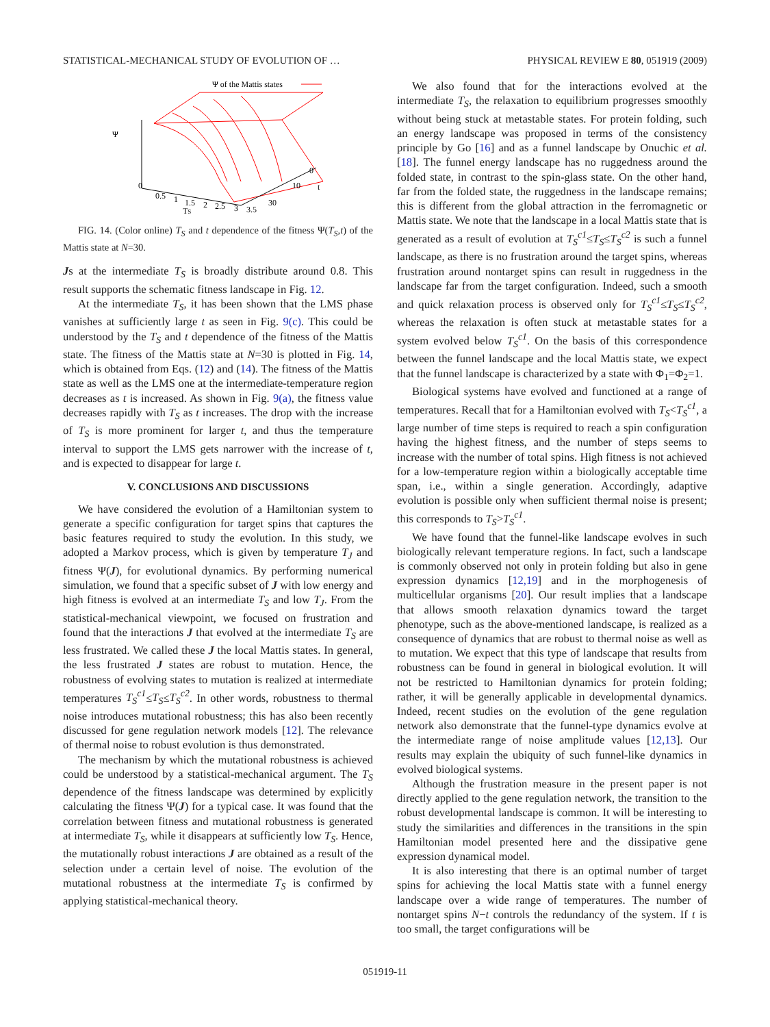STATISTICAL-MECHANICAL STUDY OF EVOLUTION OF … PHYSICAL REVIEW E 80, 051919 (2009)
Ψ of the Mattis states
Ψ
0
0.5
1
1.5
2
2.5
3
3.5
TS
0
10
30
t
FIG. 14. (Color online) T<sub>S</sub> and t dependence of the fitness Ψ(T<sub>S</sub>,t) of the Mattis state at N=30.
Js at the intermediate T<sub>S</sub> is broadly distribute around 0.8. This result supports the schematic fitness landscape in Fig. 12.
At the intermediate T<sub>S</sub>, it has been shown that the LMS phase vanishes at sufficiently large t as seen in Fig. 9(c). This could be understood by the T<sub>S</sub> and t dependence of the fitness of the Mattis state. The fitness of the Mattis state at N=30 is plotted in Fig. 14, which is obtained from Eqs. (12) and (14). The fitness of the Mattis state as well as the LMS one at the intermediate-temperature region decreases as t is increased. As shown in Fig. 9(a), the fitness value decreases rapidly with T<sub>S</sub> as t increases. The drop with the increase of T<sub>S</sub> is more prominent for larger t, and thus the temperature interval to support the LMS gets narrower with the increase of t, and is expected to disappear for large t.
V. CONCLUSIONS AND DISCUSSIONS
We have considered the evolution of a Hamiltonian system to generate a specific configuration for target spins that captures the basic features required to study the evolution. In this study, we adopted a Markov process, which is given by temperature T<sub>J</sub> and fitness Ψ(J), for evolutional dynamics. By performing numerical simulation, we found that a specific subset of J with low energy and high fitness is evolved at an intermediate T<sub>S</sub> and low T<sub>J</sub>. From the statistical-mechanical viewpoint, we focused on frustration and found that the interactions J that evolved at the intermediate T<sub>S</sub> are less frustrated. We called these J the local Mattis states. In general, the less frustrated J states are robust to mutation. Hence, the robustness of evolving states to mutation is realized at intermediate temperatures T<sub>S</sub><sup>c1</sup>≤T<sub>S</sub>≤T<sub>S</sub><sup>c2</sup>. In other words, robustness to thermal noise introduces mutational robustness; this has also been recently discussed for gene regulation network models [12]. The relevance of thermal noise to robust evolution is thus demonstrated.
The mechanism by which the mutational robustness is achieved could be understood by a statistical-mechanical argument. The T<sub>S</sub> dependence of the fitness landscape was determined by explicitly calculating the fitness Ψ(J) for a typical case. It was found that the correlation between fitness and mutational robustness is generated at intermediate T<sub>S</sub>, while it disappears at sufficiently low T<sub>S</sub>. Hence, the mutationally robust interactions J are obtained as a result of the selection under a certain level of noise. The evolution of the mutational robustness at the intermediate T<sub>S</sub> is confirmed by applying statistical-mechanical theory.
We also found that for the interactions evolved at the intermediate T<sub>S</sub>, the relaxation to equilibrium progresses smoothly without being stuck at metastable states. For protein folding, such an energy landscape was proposed in terms of the consistency principle by Go [16] and as a funnel landscape by Onuchic et al. [18]. The funnel energy landscape has no ruggedness around the folded state, in contrast to the spin-glass state. On the other hand, far from the folded state, the ruggedness in the landscape remains; this is different from the global attraction in the ferromagnetic or Mattis state. We note that the landscape in a local Mattis state that is generated as a result of evolution at T<sub>S</sub><sup>c1</sup>≤T<sub>S</sub>≤T<sub>S</sub><sup>c2</sup> is such a funnel landscape, as there is no frustration around the target spins, whereas frustration around nontarget spins can result in ruggedness in the landscape far from the target configuration. Indeed, such a smooth and quick relaxation process is observed only for T<sub>S</sub><sup>c1</sup>≤T<sub>S</sub>≤T<sub>S</sub><sup>c2</sup>, whereas the relaxation is often stuck at metastable states for a system evolved below T<sub>S</sub><sup>c1</sup>. On the basis of this correspondence between the funnel landscape and the local Mattis state, we expect that the funnel landscape is characterized by a state with Φ<sub>1</sub>=Φ<sub>2</sub>=1.
Biological systems have evolved and functioned at a range of temperatures. Recall that for a Hamiltonian evolved with T<sub>S</sub><T<sub>S</sub><sup>c1</sup>, a large number of time steps is required to reach a spin configuration having the highest fitness, and the number of steps seems to increase with the number of total spins. High fitness is not achieved for a low-temperature region within a biologically acceptable time span, i.e., within a single generation. Accordingly, adaptive evolution is possible only when sufficient thermal noise is present; this corresponds to T<sub>S</sub>>T<sub>S</sub><sup>c1</sup>.
We have found that the funnel-like landscape evolves in such biologically relevant temperature regions. In fact, such a landscape is commonly observed not only in protein folding but also in gene expression dynamics [12,19] and in the morphogenesis of multicellular organisms [20]. Our result implies that a landscape that allows smooth relaxation dynamics toward the target phenotype, such as the above-mentioned landscape, is realized as a consequence of dynamics that are robust to thermal noise as well as to mutation. We expect that this type of landscape that results from robustness can be found in general in biological evolution. It will not be restricted to Hamiltonian dynamics for protein folding; rather, it will be generally applicable in developmental dynamics. Indeed, recent studies on the evolution of the gene regulation network also demonstrate that the funnel-type dynamics evolve at the intermediate range of noise amplitude values [12,13]. Our results may explain the ubiquity of such funnel-like dynamics in evolved biological systems.
Although the frustration measure in the present paper is not directly applied to the gene regulation network, the transition to the robust developmental landscape is common. It will be interesting to study the similarities and differences in the transitions in the spin Hamiltonian model presented here and the dissipative gene expression dynamical model.
It is also interesting that there is an optimal number of target spins for achieving the local Mattis state with a funnel energy landscape over a wide range of temperatures. The number of nontarget spins N−t controls the redundancy of the system. If t is too small, the target configurations will be
051919-11